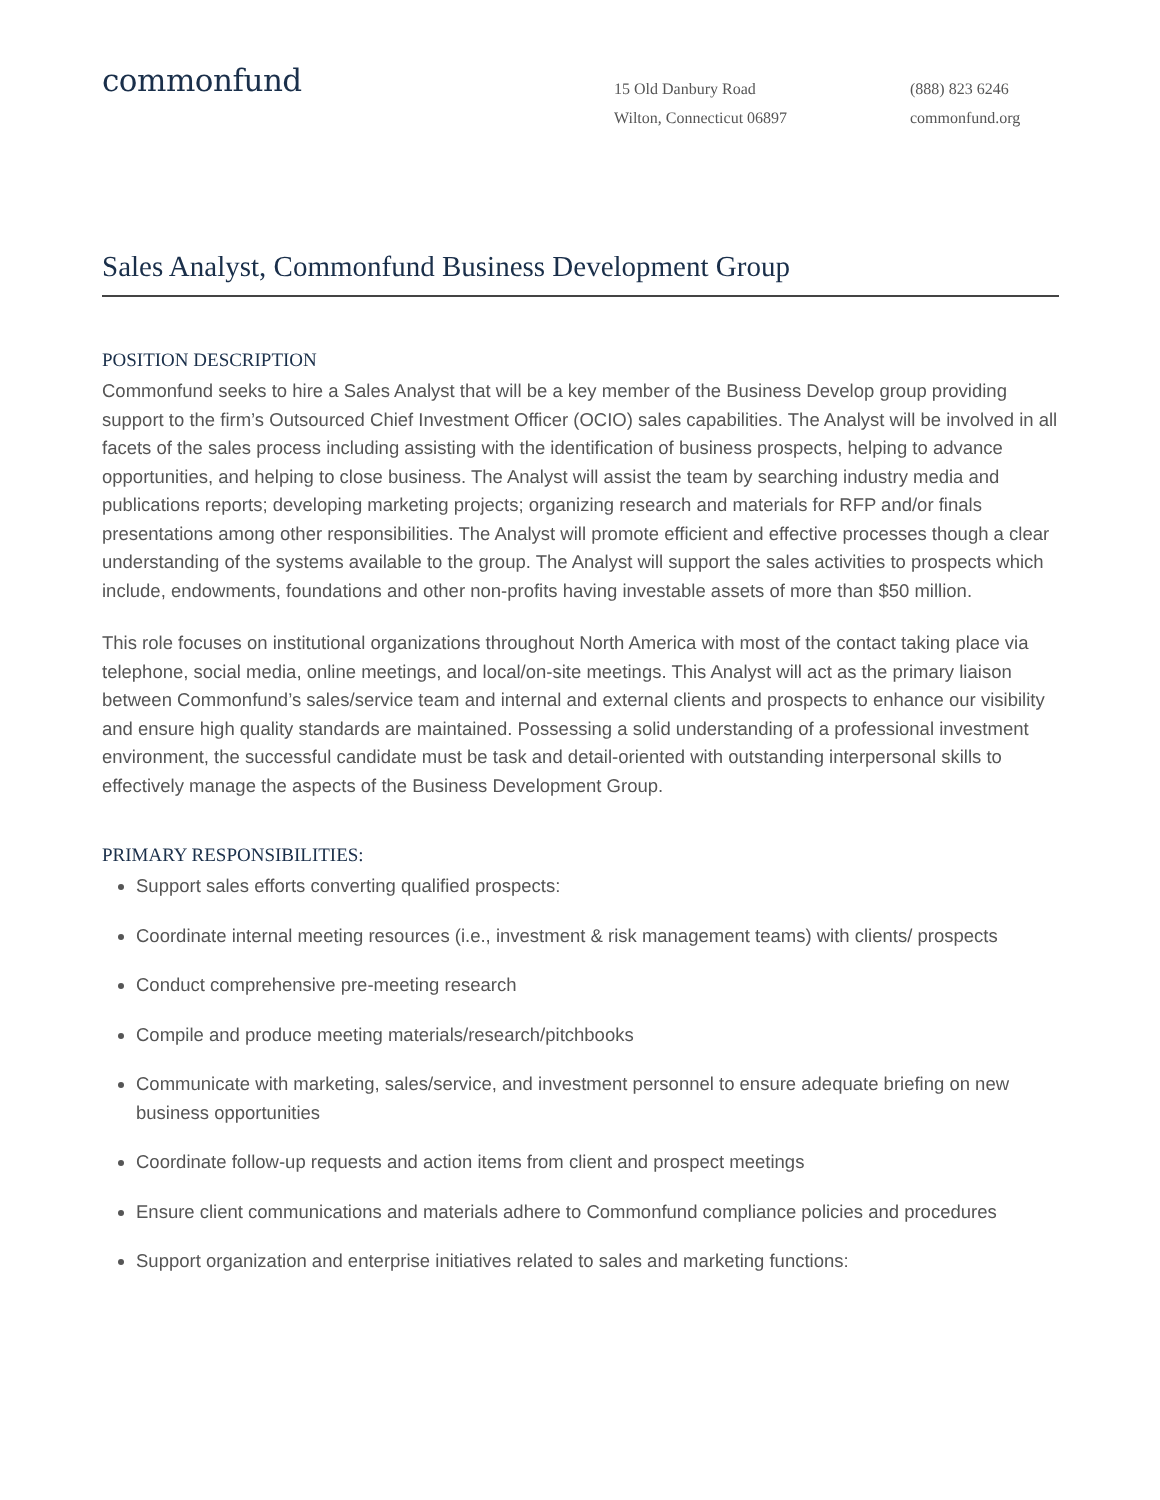commonfund
15 Old Danbury Road
Wilton, Connecticut 06897
(888) 823 6246
commonfund.org
Sales Analyst, Commonfund Business Development Group
POSITION DESCRIPTION
Commonfund seeks to hire a Sales Analyst that will be a key member of the Business Develop group providing support to the firm’s Outsourced Chief Investment Officer (OCIO) sales capabilities. The Analyst will be involved in all facets of the sales process including assisting with the identification of business prospects, helping to advance opportunities, and helping to close business. The Analyst will assist the team by searching industry media and publications reports; developing marketing projects; organizing research and materials for RFP and/or finals presentations among other responsibilities. The Analyst will promote efficient and effective processes though a clear understanding of the systems available to the group. The Analyst will support the sales activities to prospects which include, endowments, foundations and other non-profits having investable assets of more than $50 million.
This role focuses on institutional organizations throughout North America with most of the contact taking place via telephone, social media, online meetings, and local/on-site meetings. This Analyst will act as the primary liaison between Commonfund’s sales/service team and internal and external clients and prospects to enhance our visibility and ensure high quality standards are maintained. Possessing a solid understanding of a professional investment environment, the successful candidate must be task and detail-oriented with outstanding interpersonal skills to effectively manage the aspects of the Business Development Group.
PRIMARY RESPONSIBILITIES:
Support sales efforts converting qualified prospects:
Coordinate internal meeting resources (i.e., investment & risk management teams) with clients/ prospects
Conduct comprehensive pre-meeting research
Compile and produce meeting materials/research/pitchbooks
Communicate with marketing, sales/service, and investment personnel to ensure adequate briefing on new business opportunities
Coordinate follow-up requests and action items from client and prospect meetings
Ensure client communications and materials adhere to Commonfund compliance policies and procedures
Support organization and enterprise initiatives related to sales and marketing functions: